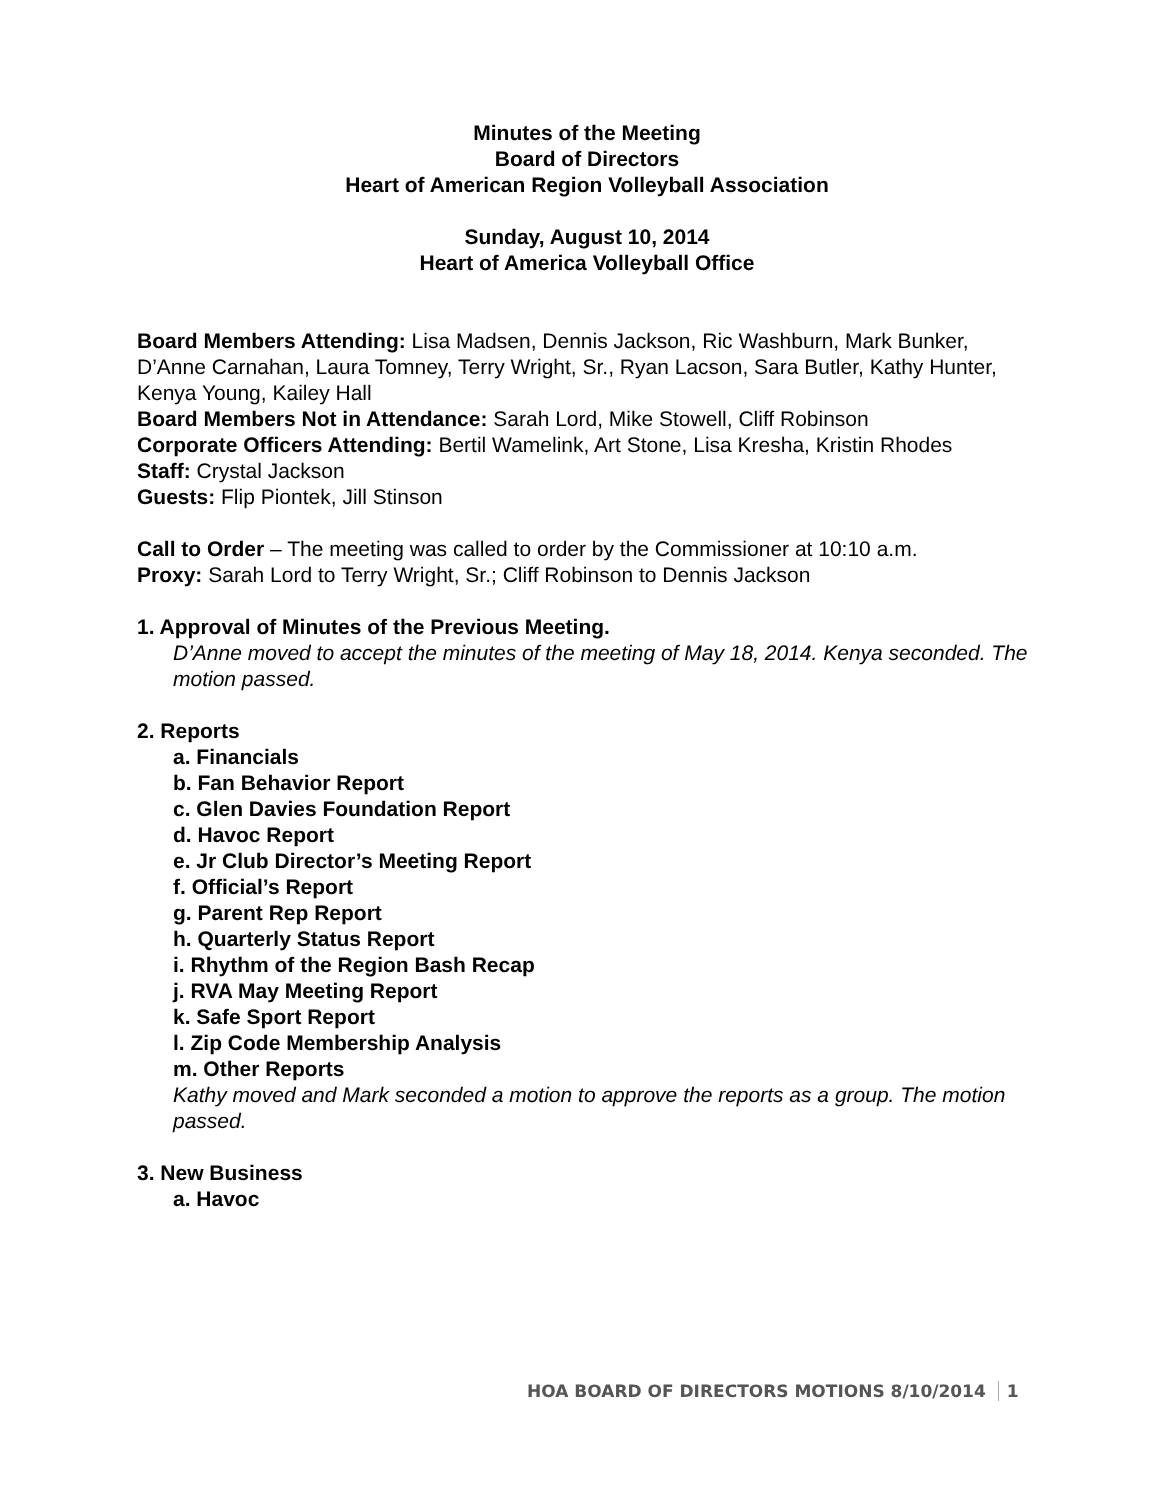Minutes of the Meeting
Board of Directors
Heart of American Region Volleyball Association
Sunday, August 10, 2014
Heart of America Volleyball Office
Board Members Attending: Lisa Madsen, Dennis Jackson, Ric Washburn, Mark Bunker, D’Anne Carnahan, Laura Tomney, Terry Wright, Sr., Ryan Lacson, Sara Butler, Kathy Hunter, Kenya Young, Kailey Hall
Board Members Not in Attendance: Sarah Lord, Mike Stowell, Cliff Robinson
Corporate Officers Attending: Bertil Wamelink, Art Stone, Lisa Kresha, Kristin Rhodes
Staff: Crystal Jackson
Guests: Flip Piontek, Jill Stinson
Call to Order – The meeting was called to order by the Commissioner at 10:10 a.m.
Proxy: Sarah Lord to Terry Wright, Sr.; Cliff Robinson to Dennis Jackson
1. Approval of Minutes of the Previous Meeting.
D’Anne moved to accept the minutes of the meeting of May 18, 2014. Kenya seconded. The motion passed.
2. Reports
a. Financials
b. Fan Behavior Report
c. Glen Davies Foundation Report
d. Havoc Report
e. Jr Club Director’s Meeting Report
f. Official’s Report
g. Parent Rep Report
h. Quarterly Status Report
i. Rhythm of the Region Bash Recap
j. RVA May Meeting Report
k. Safe Sport Report
l. Zip Code Membership Analysis
m. Other Reports
Kathy moved and Mark seconded a motion to approve the reports as a group. The motion passed.
3. New Business
a. Havoc
HOA BOARD OF DIRECTORS MOTIONS 8/10/2014 1